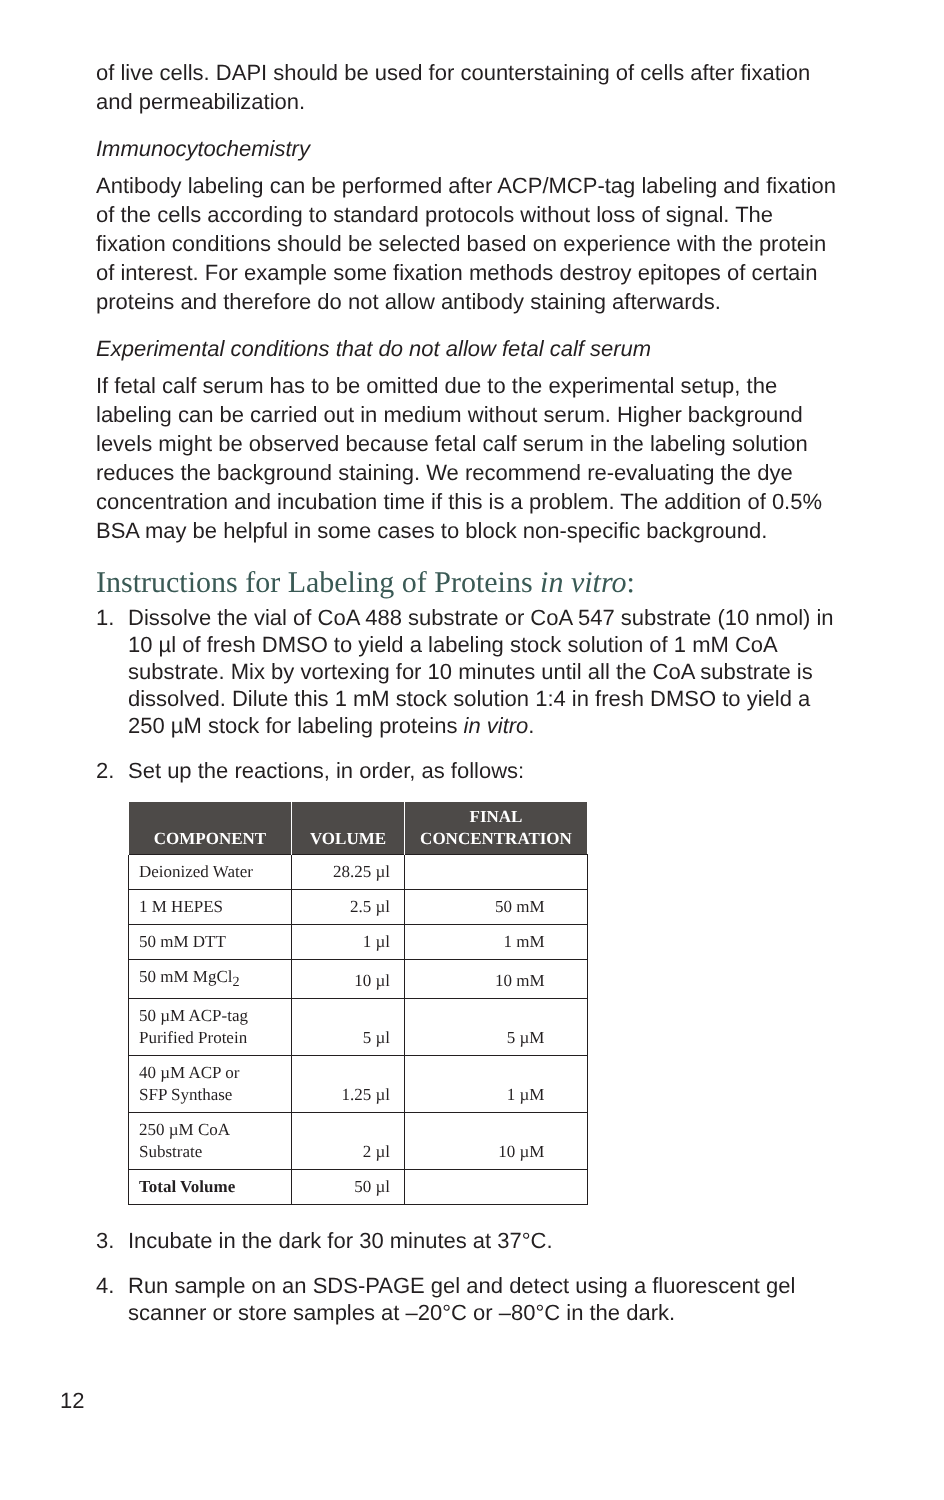of live cells. DAPI should be used for counterstaining of cells after fixation and permeabilization.
Immunocytochemistry
Antibody labeling can be performed after ACP/MCP-tag labeling and fixation of the cells according to standard protocols without loss of signal. The fixation conditions should be selected based on experience with the protein of interest. For example some fixation methods destroy epitopes of certain proteins and therefore do not allow antibody staining afterwards.
Experimental conditions that do not allow fetal calf serum
If fetal calf serum has to be omitted due to the experimental setup, the labeling can be carried out in medium without serum. Higher background levels might be observed because fetal calf serum in the labeling solution reduces the background staining. We recommend re-evaluating the dye concentration and incubation time if this is a problem. The addition of 0.5% BSA may be helpful in some cases to block non-specific background.
Instructions for Labeling of Proteins in vitro:
1. Dissolve the vial of CoA 488 substrate or CoA 547 substrate (10 nmol) in 10 µl of fresh DMSO to yield a labeling stock solution of 1 mM CoA substrate. Mix by vortexing for 10 minutes until all the CoA substrate is dissolved. Dilute this 1 mM stock solution 1:4 in fresh DMSO to yield a 250 µM stock for labeling proteins in vitro.
2. Set up the reactions, in order, as follows:
| COMPONENT | VOLUME | FINAL CONCENTRATION |
| --- | --- | --- |
| Deionized Water | 28.25 µl | |
| 1 M HEPES | 2.5 µl | 50 mM |
| 50 mM DTT | 1 µl | 1 mM |
| 50 mM MgCl<sub>2</sub> | 10 µl | 10 mM |
| 50 µM ACP-tag Purified Protein | 5 µl | 5 µM |
| 40 µM ACP or SFP Synthase | 1.25 µl | 1 µM |
| 250 µM CoA Substrate | 2 µl | 10 µM |
| Total Volume | 50 µl | |
3. Incubate in the dark for 30 minutes at 37°C.
4. Run sample on an SDS-PAGE gel and detect using a fluorescent gel scanner or store samples at –20°C or –80°C in the dark.
12